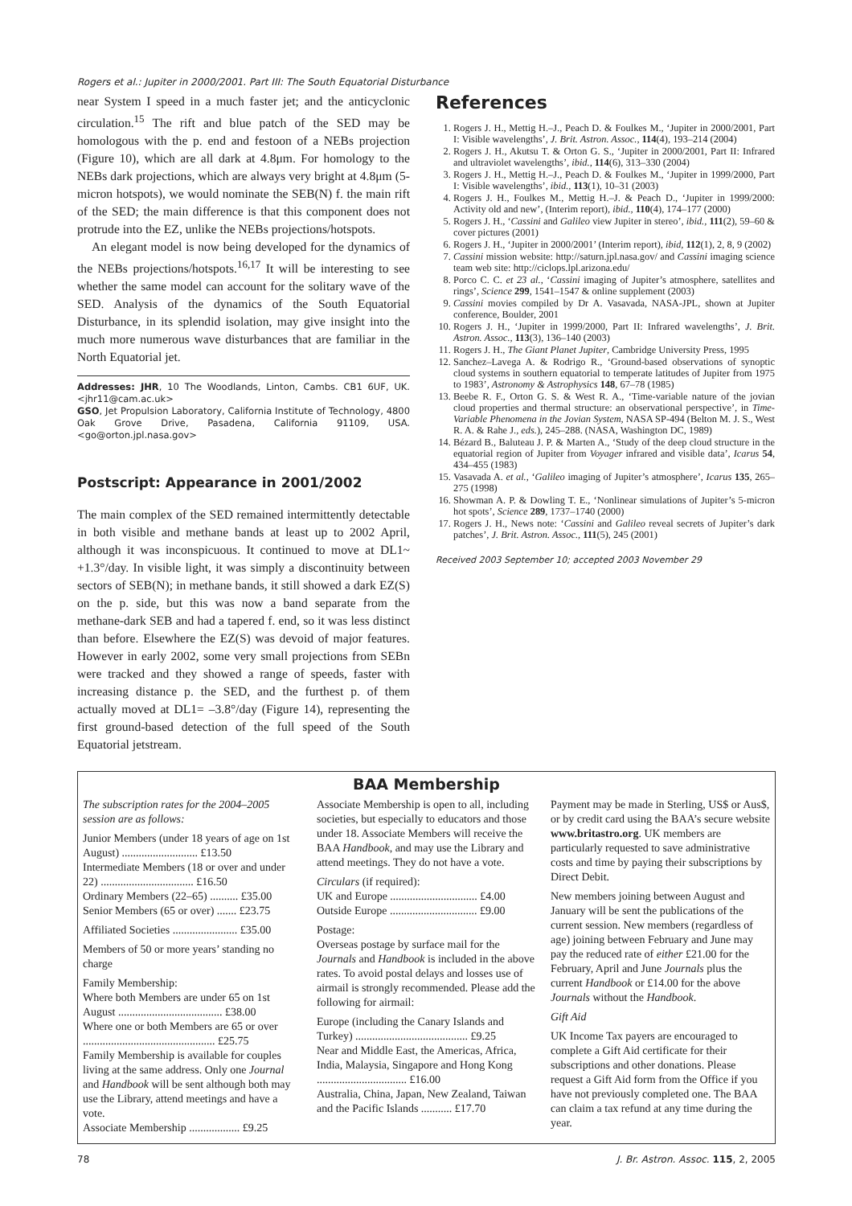Rogers et al.: Jupiter in 2000/2001. Part III: The South Equatorial Disturbance
near System I speed in a much faster jet; and the anticyclonic circulation.<sup>15</sup> The rift and blue patch of the SED may be homologous with the p. end and festoon of a NEBs projection (Figure 10), which are all dark at 4.8μm. For homology to the NEBs dark projections, which are always very bright at 4.8μm (5-micron hotspots), we would nominate the SEB(N) f. the main rift of the SED; the main difference is that this component does not protrude into the EZ, unlike the NEBs projections/hotspots.
An elegant model is now being developed for the dynamics of the NEBs projections/hotspots.<sup>16,17</sup> It will be interesting to see whether the same model can account for the solitary wave of the SED. Analysis of the dynamics of the South Equatorial Disturbance, in its splendid isolation, may give insight into the much more numerous wave disturbances that are familiar in the North Equatorial jet.
Addresses: JHR, 10 The Woodlands, Linton, Cambs. CB1 6UF, UK. <jhr11@cam.ac.uk>
GSO, Jet Propulsion Laboratory, California Institute of Technology, 4800 Oak Grove Drive, Pasadena, California 91109, USA. <go@orton.jpl.nasa.gov>
Postscript: Appearance in 2001/2002
The main complex of the SED remained intermittently detectable in both visible and methane bands at least up to 2002 April, although it was inconspicuous. It continued to move at DL1~ +1.3°/day. In visible light, it was simply a discontinuity between sectors of SEB(N); in methane bands, it still showed a dark EZ(S) on the p. side, but this was now a band separate from the methane-dark SEB and had a tapered f. end, so it was less distinct than before. Elsewhere the EZ(S) was devoid of major features. However in early 2002, some very small projections from SEBn were tracked and they showed a range of speeds, faster with increasing distance p. the SED, and the furthest p. of them actually moved at DL1= –3.8°/day (Figure 14), representing the first ground-based detection of the full speed of the South Equatorial jetstream.
References
1. Rogers J. H., Mettig H.–J., Peach D. & Foulkes M., ‘Jupiter in 2000/2001, Part I: Visible wavelengths’, J. Brit. Astron. Assoc., 114(4), 193–214 (2004)
2. Rogers J. H., Akutsu T. & Orton G. S., ‘Jupiter in 2000/2001, Part II: Infrared and ultraviolet wavelengths’, ibid., 114(6), 313–330 (2004)
3. Rogers J. H., Mettig H.–J., Peach D. & Foulkes M., ‘Jupiter in 1999/2000, Part I: Visible wavelengths’, ibid., 113(1), 10–31 (2003)
4. Rogers J. H., Foulkes M., Mettig H.–J. & Peach D., ‘Jupiter in 1999/2000: Activity old and new’, (Interim report), ibid., 110(4), 174–177 (2000)
5. Rogers J. H., ‘Cassini and Galileo view Jupiter in stereo’, ibid., 111(2), 59–60 & cover pictures (2001)
6. Rogers J. H., ‘Jupiter in 2000/2001’ (Interim report), ibid, 112(1), 2, 8, 9 (2002)
7. Cassini mission website: http://saturn.jpl.nasa.gov/ and Cassini imaging science team web site: http://ciclops.lpl.arizona.edu/
8. Porco C. C. et 23 al., ‘Cassini imaging of Jupiter’s atmosphere, satellites and rings’, Science 299, 1541–1547 & online supplement (2003)
9. Cassini movies compiled by Dr A. Vasavada, NASA-JPL, shown at Jupiter conference, Boulder, 2001
10. Rogers J. H., ‘Jupiter in 1999/2000, Part II: Infrared wavelengths’, J. Brit. Astron. Assoc., 113(3), 136–140 (2003)
11. Rogers J. H., The Giant Planet Jupiter, Cambridge University Press, 1995
12. Sanchez–Lavega A. & Rodrigo R., ‘Ground-based observations of synoptic cloud systems in southern equatorial to temperate latitudes of Jupiter from 1975 to 1983’, Astronomy & Astrophysics 148, 67–78 (1985)
13. Beebe R. F., Orton G. S. & West R. A., ‘Time-variable nature of the jovian cloud properties and thermal structure: an observational perspective’, in Time-Variable Phenomena in the Jovian System, NASA SP-494 (Belton M. J. S., West R. A. & Rahe J., eds.), 245–288. (NASA, Washington DC, 1989)
14. Bézard B., Baluteau J. P. & Marten A., ‘Study of the deep cloud structure in the equatorial region of Jupiter from Voyager infrared and visible data’, Icarus 54, 434–455 (1983)
15. Vasavada A. et al., ‘Galileo imaging of Jupiter’s atmosphere’, Icarus 135, 265–275 (1998)
16. Showman A. P. & Dowling T. E., ‘Nonlinear simulations of Jupiter’s 5-micron hot spots’, Science 289, 1737–1740 (2000)
17. Rogers J. H., News note: ‘Cassini and Galileo reveal secrets of Jupiter’s dark patches’, J. Brit. Astron. Assoc., 111(5), 245 (2001)
Received 2003 September 10; accepted 2003 November 29
BAA Membership
The subscription rates for the 2004–2005 session are as follows:
Junior Members (under 18 years of age on 1st August) ........................... £13.50
Intermediate Members (18 or over and under 22) ................................. £16.50
Ordinary Members (22–65) .......... £35.00
Senior Members (65 or over) ....... £23.75
Affiliated Societies ....................... £35.00
Members of 50 or more years’ standing no charge
Family Membership:
Where both Members are under 65 on 1st August ..................................... £38.00
Where one or both Members are 65 or over ............................................... £25.75
Family Membership is available for couples living at the same address. Only one Journal and Handbook will be sent although both may use the Library, attend meetings and have a vote.
Associate Membership .................. £9.25
Associate Membership is open to all, including societies, but especially to educators and those under 18. Associate Members will receive the BAA Handbook, and may use the Library and attend meetings. They do not have a vote.
Circulars (if required):
UK and Europe ............................... £4.00
Outside Europe ............................... £9.00
Postage:
Overseas postage by surface mail for the Journals and Handbook is included in the above rates. To avoid postal delays and losses use of airmail is strongly recommended. Please add the following for airmail:
Europe (including the Canary Islands and Turkey) ........................................ £9.25
Near and Middle East, the Americas, Africa, India, Malaysia, Singapore and Hong Kong ................................ £16.00
Australia, China, Japan, New Zealand, Taiwan and the Pacific Islands ........... £17.70
Payment may be made in Sterling, US$ or Aus$, or by credit card using the BAA’s secure website www.britastro.org. UK members are particularly requested to save administrative costs and time by paying their subscriptions by Direct Debit.
New members joining between August and January will be sent the publications of the current session. New members (regardless of age) joining between February and June may pay the reduced rate of either £21.00 for the February, April and June Journals plus the current Handbook or £14.00 for the above Journals without the Handbook.
Gift Aid
UK Income Tax payers are encouraged to complete a Gift Aid certificate for their subscriptions and other donations. Please request a Gift Aid form from the Office if you have not previously completed one. The BAA can claim a tax refund at any time during the year.
78 J. Br. Astron. Assoc. 115, 2, 2005